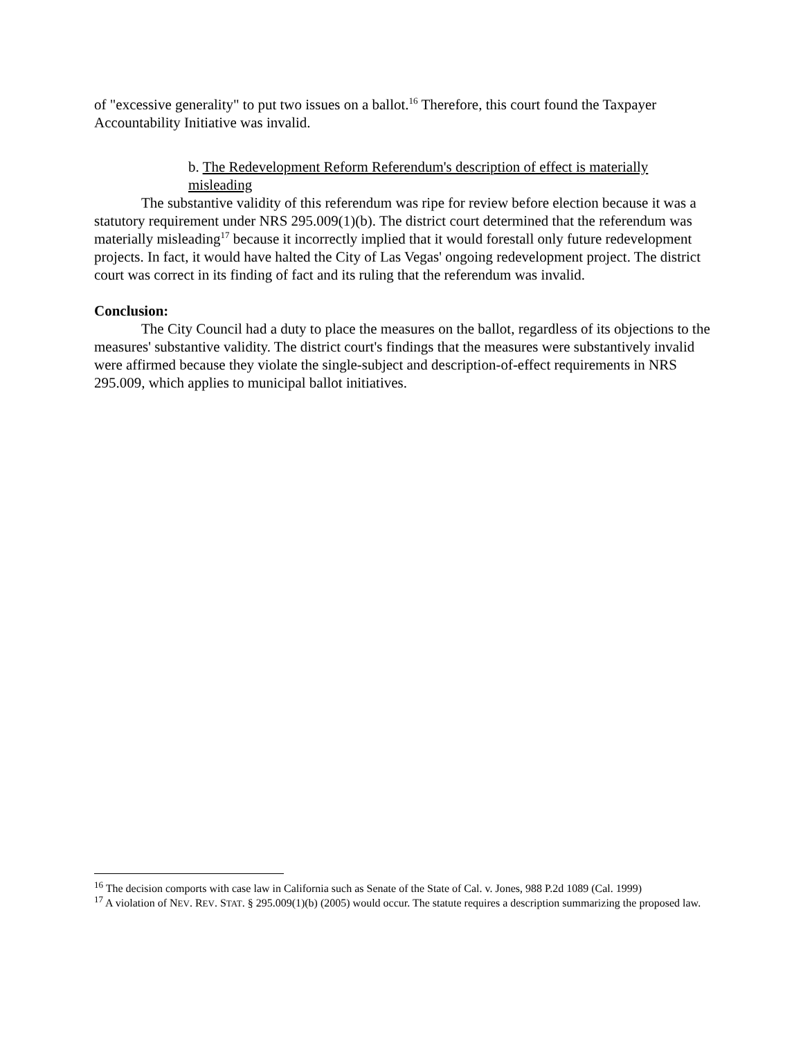of "excessive generality" to put two issues on a ballot.<sup>16</sup> Therefore, this court found the Taxpayer Accountability Initiative was invalid.
b. The Redevelopment Reform Referendum's description of effect is materially misleading
The substantive validity of this referendum was ripe for review before election because it was a statutory requirement under NRS 295.009(1)(b). The district court determined that the referendum was materially misleading<sup>17</sup> because it incorrectly implied that it would forestall only future redevelopment projects. In fact, it would have halted the City of Las Vegas' ongoing redevelopment project. The district court was correct in its finding of fact and its ruling that the referendum was invalid.
Conclusion:
The City Council had a duty to place the measures on the ballot, regardless of its objections to the measures' substantive validity. The district court's findings that the measures were substantively invalid were affirmed because they violate the single-subject and description-of-effect requirements in NRS 295.009, which applies to municipal ballot initiatives.
<sup>16</sup> The decision comports with case law in California such as Senate of the State of Cal. v. Jones, 988 P.2d 1089 (Cal. 1999)
<sup>17</sup> A violation of NEV. REV. STAT. § 295.009(1)(b) (2005) would occur. The statute requires a description summarizing the proposed law.